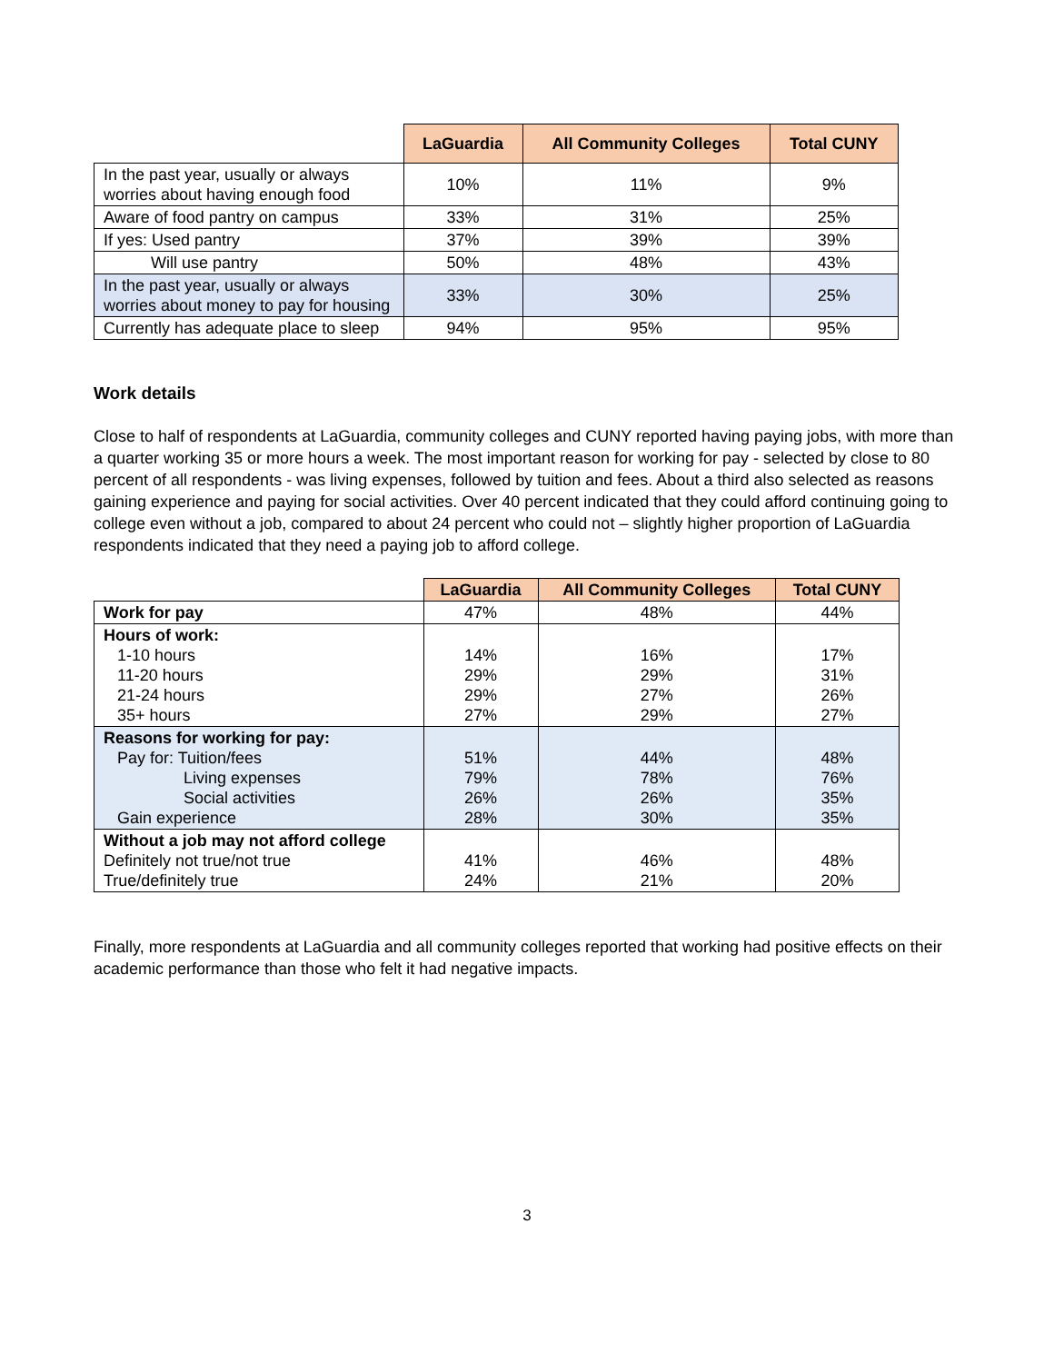| | LaGuardia | All Community Colleges | Total CUNY |
| --- | --- | --- | --- |
| In the past year, usually or always worries about having enough food | 10% | 11% | 9% |
| Aware of food pantry on campus | 33% | 31% | 25% |
| If yes: Used pantry | 37% | 39% | 39% |
| Will use pantry | 50% | 48% | 43% |
| In the past year, usually or always worries about money to pay for housing | 33% | 30% | 25% |
| Currently has adequate place to sleep | 94% | 95% | 95% |
Work details
Close to half of respondents at LaGuardia, community colleges and CUNY reported having paying jobs, with more than a quarter working 35 or more hours a week. The most important reason for working for pay - selected by close to 80 percent of all respondents - was living expenses, followed by tuition and fees. About a third also selected as reasons gaining experience and paying for social activities. Over 40 percent indicated that they could afford continuing going to college even without a job, compared to about 24 percent who could not – slightly higher proportion of LaGuardia respondents indicated that they need a paying job to afford college.
| | LaGuardia | All Community Colleges | Total CUNY |
| --- | --- | --- | --- |
| Work for pay | 47% | 48% | 44% |
| Hours of work: 1-10 hours 11-20 hours 21-24 hours 35+ hours | 14% 29% 29% 27% | 16% 29% 27% 29% | 17% 31% 26% 27% |
| Reasons for working for pay: Pay for: Tuition/fees Living expenses Social activities Gain experience | 51% 79% 26% 28% | 44% 78% 26% 30% | 48% 76% 35% 35% |
| Without a job may not afford college Definitely not true/not true True/definitely true | 41% 24% | 46% 21% | 48% 20% |
Finally, more respondents at LaGuardia and all community colleges reported that working had positive effects on their academic performance than those who felt it had negative impacts.
3